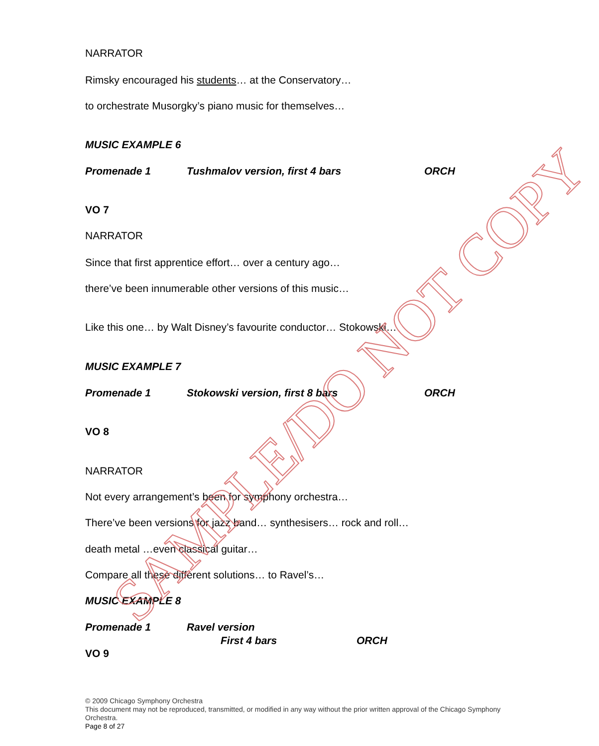NARRATOR
Rimsky encouraged his students… at the Conservatory…
to orchestrate Musorgky’s piano music for themselves…
MUSIC EXAMPLE 6
Promenade 1 Tushmalov version, first 4 bars ORCH
VO 7
NARRATOR
Since that first apprentice effort… over a century ago…
there’ve been innumerable other versions of this music…
Like this one… by Walt Disney’s favourite conductor… Stokowski…
MUSIC EXAMPLE 7
Promenade 1 Stokowski version, first 8 bars ORCH
VO 8
NARRATOR
Not every arrangement’s been for symphony orchestra…
There’ve been versions for jazz band… synthesisers… rock and roll…
death metal …even classical guitar…
Compare all these different solutions… to Ravel’s…
MUSIC EXAMPLE 8
Promenade 1 Ravel version
First 4 bars ORCH
VO 9
© 2009 Chicago Symphony Orchestra
This document may not be reproduced, transmitted, or modified in any way without the prior written approval of the Chicago Symphony Orchestra.
Page 8 of 27
SAMPLE/DO NOT COPY